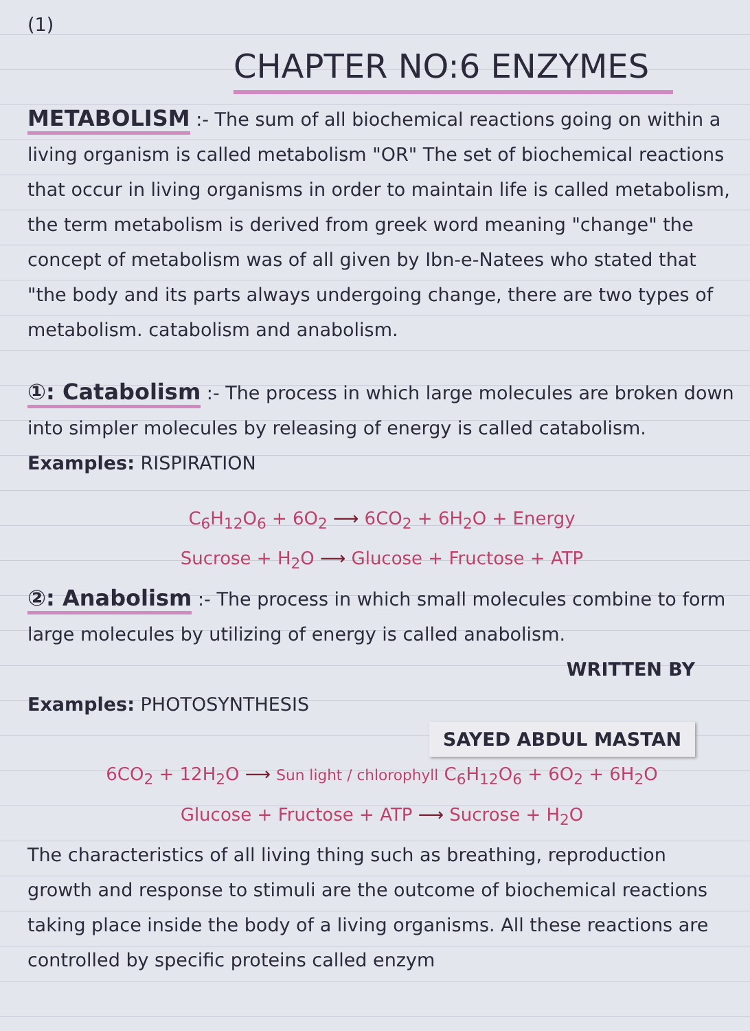(1)
CHAPTER NO:6 ENZYMES
METABOLISM :- The sum of all biochemical reactions going on within a living organism is called metabolism "OR" The set of biochemical reactions that occur in living organisms in order to maintain life is called metabolism, the term metabolism is derived from greek word meaning "change" the concept of metabolism was of all given by Ibn-e-Natees who stated that "the body and its parts always undergoing change, there are two types of metabolism. catabolism and anabolism.
①: Catabolism :- The process in which large molecules are broken down into simpler molecules by releasing of energy is called catabolism.
Examples: RISPIRATION
C<sub>6</sub>H<sub>12</sub>O<sub>6</sub> + 6O<sub>2</sub> ⟶ 6CO<sub>2</sub> + 6H<sub>2</sub>O + Energy
Sucrose + H<sub>2</sub>O ⟶ Glucose + Fructose + ATP
②: Anabolism :- The process in which small molecules combine to form large molecules by utilizing of energy is called anabolism.
WRITTEN BY
Examples: PHOTOSYNTHESIS
SAYED ABDUL MASTAN
6CO<sub>2</sub> + 12H<sub>2</sub>O ⟶ Sun light / chlorophyll C<sub>6</sub>H<sub>12</sub>O<sub>6</sub> + 6O<sub>2</sub> + 6H<sub>2</sub>O
Glucose + Fructose + ATP ⟶ Sucrose + H<sub>2</sub>O
The characteristics of all living thing such as breathing, reproduction growth and response to stimuli are the outcome of biochemical reactions taking place inside the body of a living organisms. All these reactions are controlled by specific proteins called enzym